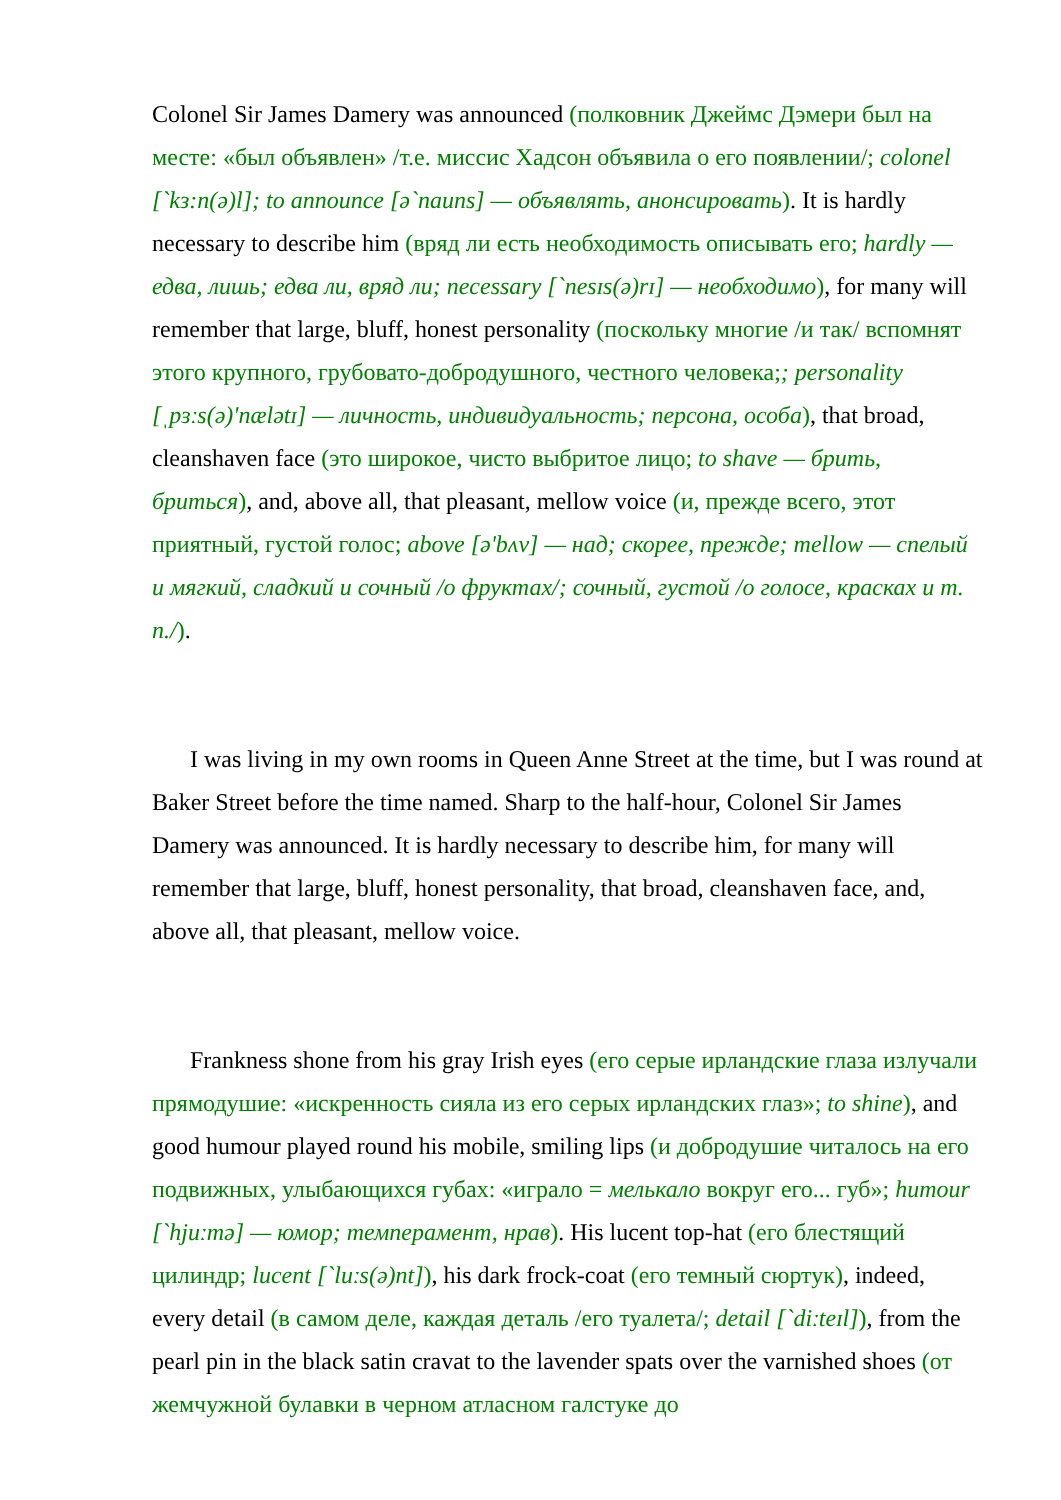Colonel Sir James Damery was announced (полковник Джеймс Дэмери был на месте: «был объявлен» /т.е. миссис Хадсон объявила о его появлении/; colonel [`kз:n(ə)l]; to announce [ə`nauns] — объявлять, анонсировать). It is hardly necessary to describe him (вряд ли есть необходимость описывать его; hardly — едва, лишь; едва ли, вряд ли; necessary [`nesɪs(ə)rɪ] — необходимо), for many will remember that large, bluff, honest personality (поскольку многие /и так/ вспомнят этого крупного, грубовато-добродушного, честного человека;; personality [ˌpɜːs(ə)'nælətɪ] — личность, индивидуальность; персона, особа), that broad, cleanshaven face (это широкое, чисто выбритое лицо; to shave — брить, бриться), and, above all, that pleasant, mellow voice (и, прежде всего, этот приятный, густой голос; above [ə'bʌv] — над; скорее, прежде; mellow — спелый и мягкий, сладкий и сочный /о фруктах/; сочный, густой /о голосе, красках и т. п./).
I was living in my own rooms in Queen Anne Street at the time, but I was round at Baker Street before the time named. Sharp to the half-hour, Colonel Sir James Damery was announced. It is hardly necessary to describe him, for many will remember that large, bluff, honest personality, that broad, cleanshaven face, and, above all, that pleasant, mellow voice.
Frankness shone from his gray Irish eyes (его серые ирландские глаза излучали прямодушие: «искренность сияла из его серых ирландских глаз»; to shine), and good humour played round his mobile, smiling lips (и добродушие читалось на его подвижных, улыбающихся губах: «играло = мелькало вокруг его... губ»; humour [`hjuːmə] — юмор; темперамент, нрав). His lucent top-hat (его блестящий цилиндр; lucent [`luːs(ə)nt]), his dark frock-coat (его темный сюртук), indeed, every detail (в самом деле, каждая деталь /его туалета/; detail [`diːteɪl]), from the pearl pin in the black satin cravat to the lavender spats over the varnished shoes (от жемчужной булавки в черном атласном галстуке до